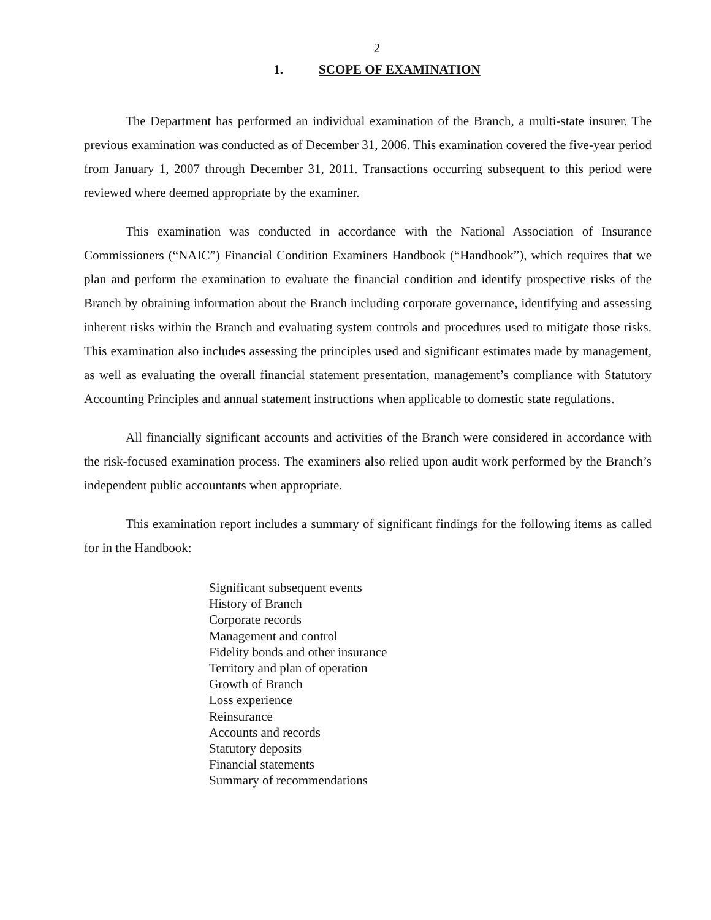2
1. SCOPE OF EXAMINATION
The Department has performed an individual examination of the Branch, a multi-state insurer. The previous examination was conducted as of December 31, 2006. This examination covered the five-year period from January 1, 2007 through December 31, 2011. Transactions occurring subsequent to this period were reviewed where deemed appropriate by the examiner.
This examination was conducted in accordance with the National Association of Insurance Commissioners (“NAIC”) Financial Condition Examiners Handbook (“Handbook”), which requires that we plan and perform the examination to evaluate the financial condition and identify prospective risks of the Branch by obtaining information about the Branch including corporate governance, identifying and assessing inherent risks within the Branch and evaluating system controls and procedures used to mitigate those risks. This examination also includes assessing the principles used and significant estimates made by management, as well as evaluating the overall financial statement presentation, management’s compliance with Statutory Accounting Principles and annual statement instructions when applicable to domestic state regulations.
All financially significant accounts and activities of the Branch were considered in accordance with the risk-focused examination process. The examiners also relied upon audit work performed by the Branch’s independent public accountants when appropriate.
This examination report includes a summary of significant findings for the following items as called for in the Handbook:
Significant subsequent events
History of Branch
Corporate records
Management and control
Fidelity bonds and other insurance
Territory and plan of operation
Growth of Branch
Loss experience
Reinsurance
Accounts and records
Statutory deposits
Financial statements
Summary of recommendations